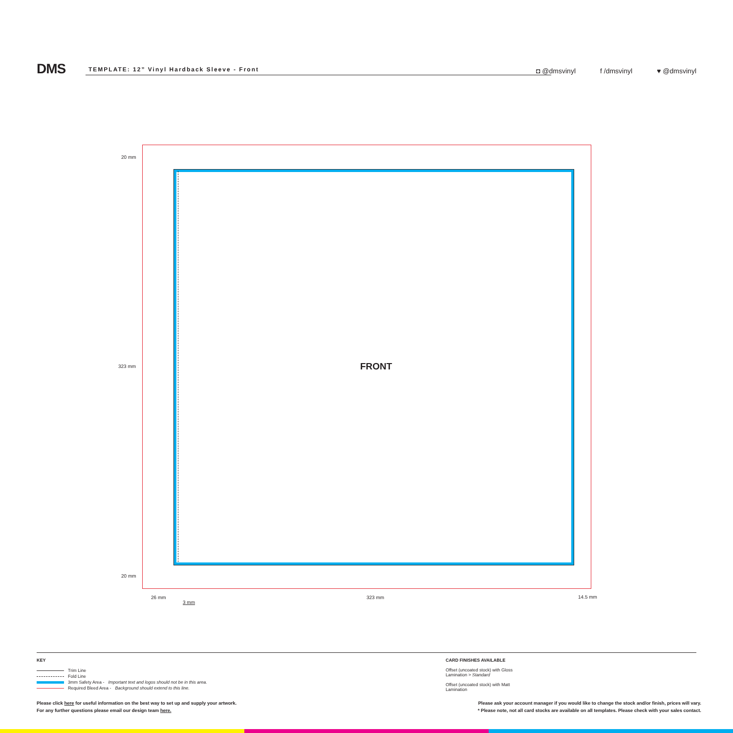DMS
TEMPLATE: 12” Vinyl Hardback Sleeve - Front
◘ @dmsvinyl f /dmsvinyl ♥ @dmsvinyl
FRONT
20 mm
323 mm
20 mm
26 mm
3 mm
323 mm 14.5 mm
KEY
Trim Line
Fold Line
3mm Safety Area - Important text and logos should not be in this area.
Required Bleed Area - Background should extend to this line.
CARD FINISHES AVAILABLE
Offset (uncoated stock) with Gloss Lamination > Standard
Offset (uncoated stock) with Matt Lamination
Please click here for useful information on the best way to set up and supply your artwork.
For any further questions please email our design team here.
Please ask your account manager if you would like to change the stock and/or finish, prices will vary.
* Please note, not all card stocks are available on all templates. Please check with your sales contact.